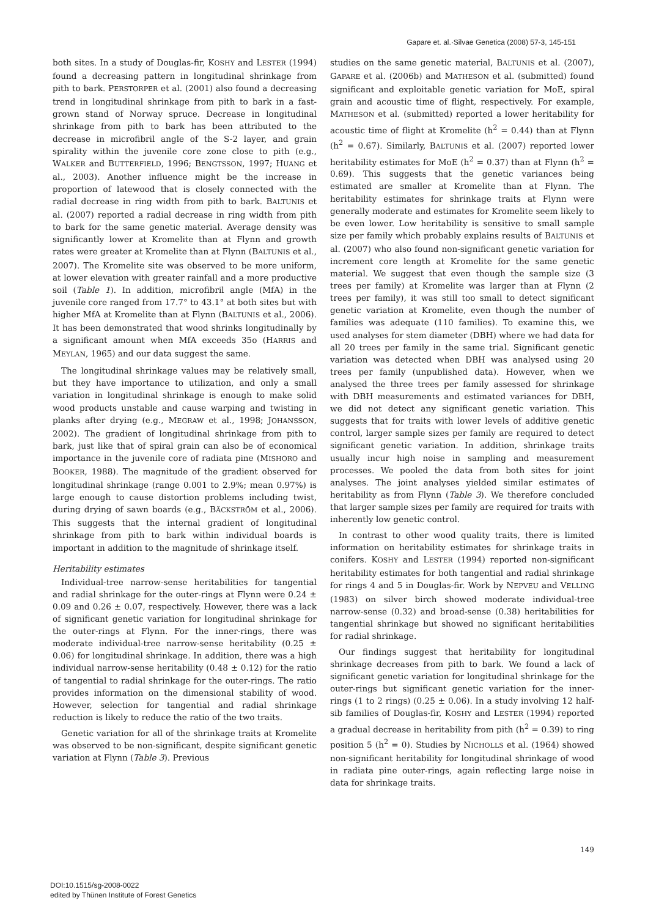Gapare et. al.·Silvae Genetica (2008) 57-3, 145-151
both sites. In a study of Douglas-fir, KOSHY and LESTER (1994) found a decreasing pattern in longitudinal shrinkage from pith to bark. PERSTORPER et al. (2001) also found a decreasing trend in longitudinal shrinkage from pith to bark in a fast-grown stand of Norway spruce. Decrease in longitudinal shrinkage from pith to bark has been attributed to the decrease in microfibril angle of the S-2 layer, and grain spirality within the juvenile core zone close to pith (e.g., WALKER and BUTTERFIELD, 1996; BENGTSSON, 1997; HUANG et al., 2003). Another influence might be the increase in proportion of latewood that is closely connected with the radial decrease in ring width from pith to bark. BALTUNIS et al. (2007) reported a radial decrease in ring width from pith to bark for the same genetic material. Average density was significantly lower at Kromelite than at Flynn and growth rates were greater at Kromelite than at Flynn (BALTUNIS et al., 2007). The Kromelite site was observed to be more uniform, at lower elevation with greater rainfall and a more productive soil (Table 1). In addition, microfibril angle (MfA) in the juvenile core ranged from 17.7° to 43.1° at both sites but with higher MfA at Kromelite than at Flynn (BALTUNIS et al., 2006). It has been demonstrated that wood shrinks longitudinally by a significant amount when MfA exceeds 35o (HARRIS and MEYLAN, 1965) and our data suggest the same.
The longitudinal shrinkage values may be relatively small, but they have importance to utilization, and only a small variation in longitudinal shrinkage is enough to make solid wood products unstable and cause warping and twisting in planks after drying (e.g., MEGRAW et al., 1998; JOHANSSON, 2002). The gradient of longitudinal shrinkage from pith to bark, just like that of spiral grain can also be of economical importance in the juvenile core of radiata pine (MISHORO and BOOKER, 1988). The magnitude of the gradient observed for longitudinal shrinkage (range 0.001 to 2.9%; mean 0.97%) is large enough to cause distortion problems including twist, during drying of sawn boards (e.g., BÄCKSTRÖM et al., 2006). This suggests that the internal gradient of longitudinal shrinkage from pith to bark within individual boards is important in addition to the magnitude of shrinkage itself.
Heritability estimates
Individual-tree narrow-sense heritabilities for tangential and radial shrinkage for the outer-rings at Flynn were 0.24 ± 0.09 and 0.26 ± 0.07, respectively. However, there was a lack of significant genetic variation for longitudinal shrinkage for the outer-rings at Flynn. For the inner-rings, there was moderate individual-tree narrow-sense heritability (0.25 ± 0.06) for longitudinal shrinkage. In addition, there was a high individual narrow-sense heritability (0.48 ± 0.12) for the ratio of tangential to radial shrinkage for the outer-rings. The ratio provides information on the dimensional stability of wood. However, selection for tangential and radial shrinkage reduction is likely to reduce the ratio of the two traits.
Genetic variation for all of the shrinkage traits at Kromelite was observed to be non-significant, despite significant genetic variation at Flynn (Table 3). Previous
studies on the same genetic material, BALTUNIS et al. (2007), GAPARE et al. (2006b) and MATHESON et al. (submitted) found significant and exploitable genetic variation for MoE, spiral grain and acoustic time of flight, respectively. For example, MATHESON et al. (submitted) reported a lower heritability for acoustic time of flight at Kromelite (h<sup>2</sup> = 0.44) than at Flynn (h<sup>2</sup> = 0.67). Similarly, BALTUNIS et al. (2007) reported lower heritability estimates for MoE (h<sup>2</sup> = 0.37) than at Flynn (h<sup>2</sup> = 0.69). This suggests that the genetic variances being estimated are smaller at Kromelite than at Flynn. The heritability estimates for shrinkage traits at Flynn were generally moderate and estimates for Kromelite seem likely to be even lower. Low heritability is sensitive to small sample size per family which probably explains results of BALTUNIS et al. (2007) who also found non-significant genetic variation for increment core length at Kromelite for the same genetic material. We suggest that even though the sample size (3 trees per family) at Kromelite was larger than at Flynn (2 trees per family), it was still too small to detect significant genetic variation at Kromelite, even though the number of families was adequate (110 families). To examine this, we used analyses for stem diameter (DBH) where we had data for all 20 trees per family in the same trial. Significant genetic variation was detected when DBH was analysed using 20 trees per family (unpublished data). However, when we analysed the three trees per family assessed for shrinkage with DBH measurements and estimated variances for DBH, we did not detect any significant genetic variation. This suggests that for traits with lower levels of additive genetic control, larger sample sizes per family are required to detect significant genetic variation. In addition, shrinkage traits usually incur high noise in sampling and measurement processes. We pooled the data from both sites for joint analyses. The joint analyses yielded similar estimates of heritability as from Flynn (Table 3). We therefore concluded that larger sample sizes per family are required for traits with inherently low genetic control.
In contrast to other wood quality traits, there is limited information on heritability estimates for shrinkage traits in conifers. KOSHY and LESTER (1994) reported non-significant heritability estimates for both tangential and radial shrinkage for rings 4 and 5 in Douglas-fir. Work by NEPVEU and VELLING (1983) on silver birch showed moderate individual-tree narrow-sense (0.32) and broad-sense (0.38) heritabilities for tangential shrinkage but showed no significant heritabilities for radial shrinkage.
Our findings suggest that heritability for longitudinal shrinkage decreases from pith to bark. We found a lack of significant genetic variation for longitudinal shrinkage for the outer-rings but significant genetic variation for the inner-rings (1 to 2 rings) (0.25 ± 0.06). In a study involving 12 half-sib families of Douglas-fir, KOSHY and LESTER (1994) reported a gradual decrease in heritability from pith (h<sup>2</sup> = 0.39) to ring position 5 (h<sup>2</sup> = 0). Studies by NICHOLLS et al. (1964) showed non-significant heritability for longitudinal shrinkage of wood in radiata pine outer-rings, again reflecting large noise in data for shrinkage traits.
149
DOI:10.1515/sg-2008-0022
edited by Thünen Institute of Forest Genetics